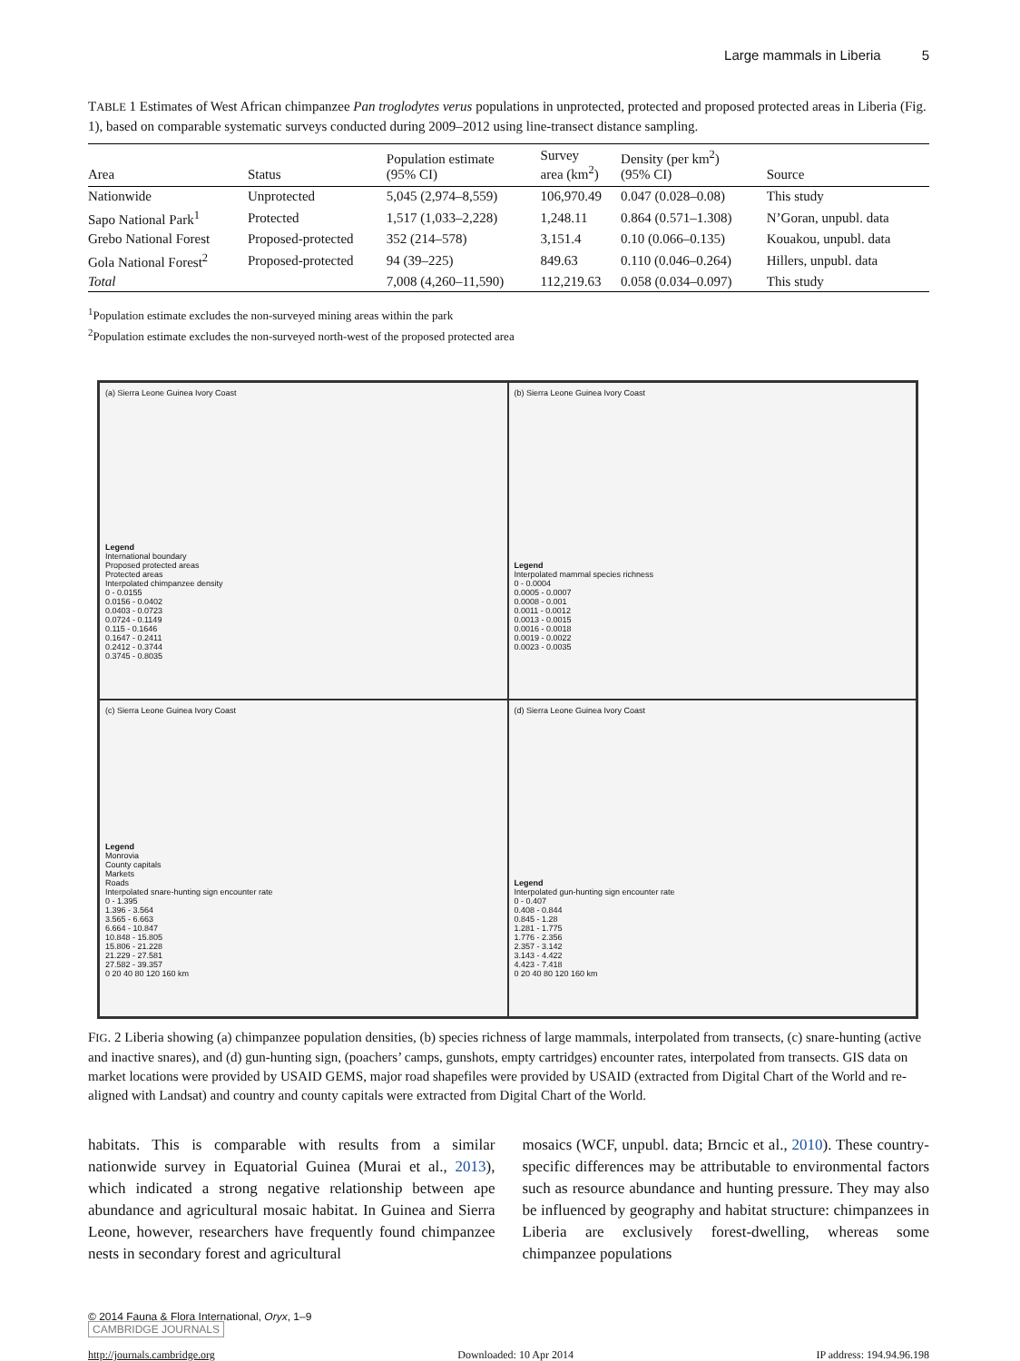Large mammals in Liberia 5
TABLE 1 Estimates of West African chimpanzee Pan troglodytes verus populations in unprotected, protected and proposed protected areas in Liberia (Fig. 1), based on comparable systematic surveys conducted during 2009–2012 using line-transect distance sampling.
| Area | Status | Population estimate (95% CI) | Survey area (km<sup>2</sup>) | Density (per km<sup>2</sup>) (95% CI) | Source |
| --- | --- | --- | --- | --- | --- |
| Nationwide | Unprotected | 5,045 (2,974–8,559) | 106,970.49 | 0.047 (0.028–0.08) | This study |
| Sapo National Park<sup>1</sup> | Protected | 1,517 (1,033–2,228) | 1,248.11 | 0.864 (0.571–1.308) | N’Goran, unpubl. data |
| Grebo National Forest | Proposed-protected | 352 (214–578) | 3,151.4 | 0.10 (0.066–0.135) | Kouakou, unpubl. data |
| Gola National Forest<sup>2</sup> | Proposed-protected | 94 (39–225) | 849.63 | 0.110 (0.046–0.264) | Hillers, unpubl. data |
| Total | | 7,008 (4,260–11,590) | 112,219.63 | 0.058 (0.034–0.097) | This study |
<sup>1</sup> Population estimate excludes the non-surveyed mining areas within the park
<sup>2</sup> Population estimate excludes the non-surveyed north-west of the proposed protected area
(a) Sierra Leone Guinea Ivory Coast
Legend
International boundary
Proposed protected areas
Protected areas
Interpolated chimpanzee density
0 - 0.0155
0.0156 - 0.0402
0.0403 - 0.0723
0.0724 - 0.1149
0.115 - 0.1646
0.1647 - 0.2411
0.2412 - 0.3744
0.3745 - 0.8035
(b) Sierra Leone Guinea Ivory Coast
Legend
Interpolated mammal species richness
0 - 0.0004
0.0005 - 0.0007
0.0008 - 0.001
0.0011 - 0.0012
0.0013 - 0.0015
0.0016 - 0.0018
0.0019 - 0.0022
0.0023 - 0.0035
(c) Sierra Leone Guinea Ivory Coast
Legend
Monrovia
County capitals
Markets
Roads
Interpolated snare-hunting sign encounter rate
0 - 1.395
1.396 - 3.564
3.565 - 6.663
6.664 - 10.847
10.848 - 15.805
15.806 - 21.228
21.229 - 27.581
27.582 - 39.357
0 20 40 80 120 160 km
(d) Sierra Leone Guinea Ivory Coast
Legend
Interpolated gun-hunting sign encounter rate
0 - 0.407
0.408 - 0.844
0.845 - 1.28
1.281 - 1.775
1.776 - 2.356
2.357 - 3.142
3.143 - 4.422
4.423 - 7.418
0 20 40 80 120 160 km
FIG. 2 Liberia showing (a) chimpanzee population densities, (b) species richness of large mammals, interpolated from transects, (c) snare-hunting (active and inactive snares), and (d) gun-hunting sign, (poachers’ camps, gunshots, empty cartridges) encounter rates, interpolated from transects. GIS data on market locations were provided by USAID GEMS, major road shapefiles were provided by USAID (extracted from Digital Chart of the World and re-aligned with Landsat) and country and county capitals were extracted from Digital Chart of the World.
habitats. This is comparable with results from a similar nationwide survey in Equatorial Guinea (Murai et al., 2013), which indicated a strong negative relationship between ape abundance and agricultural mosaic habitat. In Guinea and Sierra Leone, however, researchers have frequently found chimpanzee nests in secondary forest and agricultural
mosaics (WCF, unpubl. data; Brncic et al., 2010). These country-specific differences may be attributable to environmental factors such as resource abundance and hunting pressure. They may also be influenced by geography and habitat structure: chimpanzees in Liberia are exclusively forest-dwelling, whereas some chimpanzee populations
© 2014 Fauna & Flora International, Oryx, 1–9
CAMBRIDGE JOURNALS
http://journals.cambridge.org Downloaded: 10 Apr 2014 IP address: 194.94.96.198